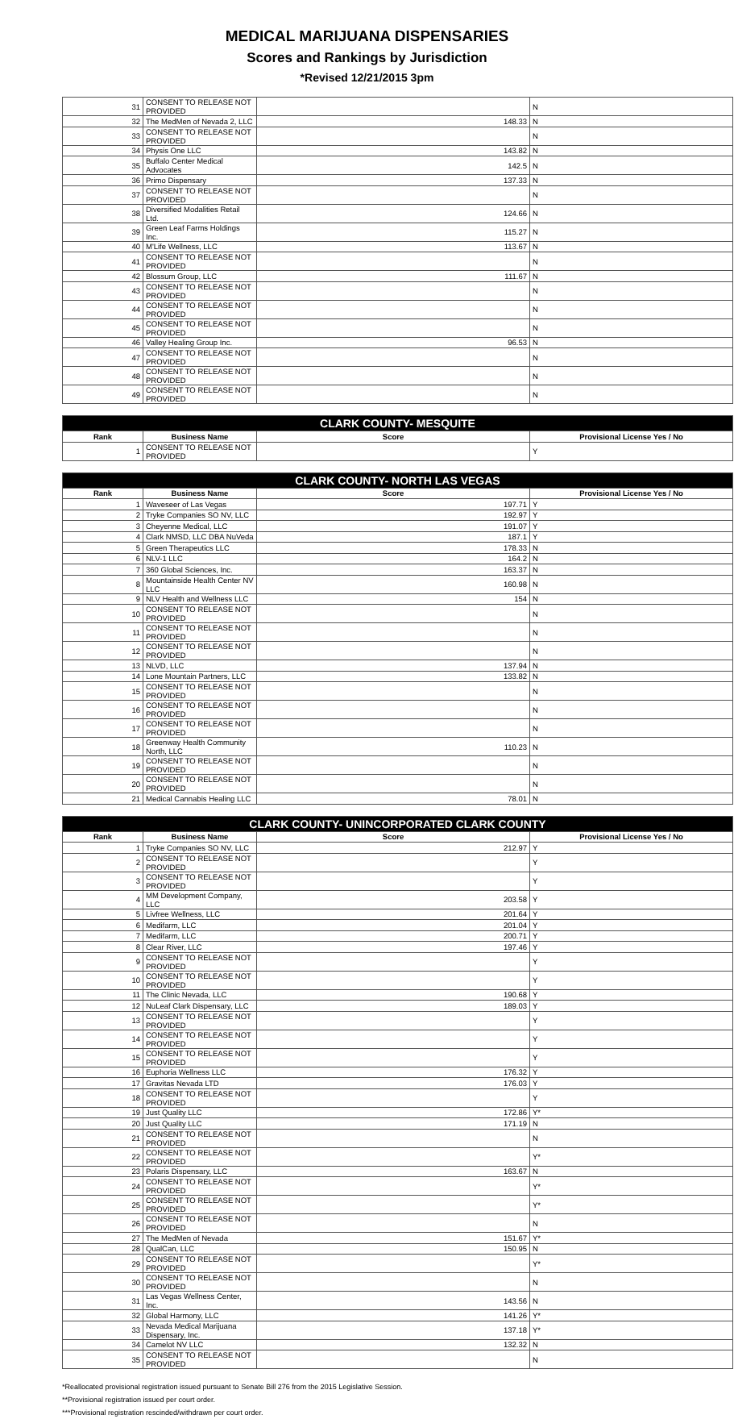MEDICAL MARIJUANA DISPENSARIES
Scores and Rankings by Jurisdiction
*Revised 12/21/2015 3pm
| 31 | CONSENT TO RELEASE NOT PROVIDED | | N |
| 32 | The MedMen of Nevada 2, LLC | 148.33 | N |
| 33 | CONSENT TO RELEASE NOT PROVIDED | | N |
| 34 | Physis One LLC | 143.82 | N |
| 35 | Buffalo Center Medical Advocates | 142.5 | N |
| 36 | Primo Dispensary | 137.33 | N |
| 37 | CONSENT TO RELEASE NOT PROVIDED | | N |
| 38 | Diversified Modalities Retail Ltd. | 124.66 | N |
| 39 | Green Leaf Farms Holdings Inc. | 115.27 | N |
| 40 | M'Life Wellness, LLC | 113.67 | N |
| 41 | CONSENT TO RELEASE NOT PROVIDED | | N |
| 42 | Blossum Group, LLC | 111.67 | N |
| 43 | CONSENT TO RELEASE NOT PROVIDED | | N |
| 44 | CONSENT TO RELEASE NOT PROVIDED | | N |
| 45 | CONSENT TO RELEASE NOT PROVIDED | | N |
| 46 | Valley Healing Group Inc. | 96.53 | N |
| 47 | CONSENT TO RELEASE NOT PROVIDED | | N |
| 48 | CONSENT TO RELEASE NOT PROVIDED | | N |
| 49 | CONSENT TO RELEASE NOT PROVIDED | | N |
| CLARK COUNTY- MESQUITE | | | |
| --- | --- | --- | --- |
| Rank | Business Name | Score | Provisional License Yes / No |
| 1 | CONSENT TO RELEASE NOT PROVIDED | | Y |
| CLARK COUNTY- NORTH LAS VEGAS | | | |
| --- | --- | --- | --- |
| Rank | Business Name | Score | Provisional License Yes / No |
| 1 | Waveseer of Las Vegas | 197.71 | Y |
| 2 | Tryke Companies SO NV, LLC | 192.97 | Y |
| 3 | Cheyenne Medical, LLC | 191.07 | Y |
| 4 | Clark NMSD, LLC DBA NuVeda | 187.1 | Y |
| 5 | Green Therapeutics LLC | 178.33 | N |
| 6 | NLV-1 LLC | 164.2 | N |
| 7 | 360 Global Sciences, Inc. | 163.37 | N |
| 8 | Mountainside Health Center NV LLC | 160.98 | N |
| 9 | NLV Health and Wellness LLC | 154 | N |
| 10 | CONSENT TO RELEASE NOT PROVIDED | | N |
| 11 | CONSENT TO RELEASE NOT PROVIDED | | N |
| 12 | CONSENT TO RELEASE NOT PROVIDED | | N |
| 13 | NLVD, LLC | 137.94 | N |
| 14 | Lone Mountain Partners, LLC | 133.82 | N |
| 15 | CONSENT TO RELEASE NOT PROVIDED | | N |
| 16 | CONSENT TO RELEASE NOT PROVIDED | | N |
| 17 | CONSENT TO RELEASE NOT PROVIDED | | N |
| 18 | Greenway Health Community North, LLC | 110.23 | N |
| 19 | CONSENT TO RELEASE NOT PROVIDED | | N |
| 20 | CONSENT TO RELEASE NOT PROVIDED | | N |
| 21 | Medical Cannabis Healing LLC | 78.01 | N |
| CLARK COUNTY- UNINCORPORATED CLARK COUNTY | | | |
| --- | --- | --- | --- |
| Rank | Business Name | Score | Provisional License Yes / No |
| 1 | Tryke Companies SO NV, LLC | 212.97 | Y |
| 2 | CONSENT TO RELEASE NOT PROVIDED | | Y |
| 3 | CONSENT TO RELEASE NOT PROVIDED | | Y |
| 4 | MM Development Company, LLC | 203.58 | Y |
| 5 | Livfree Wellness, LLC | 201.64 | Y |
| 6 | Medifarm, LLC | 201.04 | Y |
| 7 | Medifarm, LLC | 200.71 | Y |
| 8 | Clear River, LLC | 197.46 | Y |
| 9 | CONSENT TO RELEASE NOT PROVIDED | | Y |
| 10 | CONSENT TO RELEASE NOT PROVIDED | | Y |
| 11 | The Clinic Nevada, LLC | 190.68 | Y |
| 12 | NuLeaf Clark Dispensary, LLC | 189.03 | Y |
| 13 | CONSENT TO RELEASE NOT PROVIDED | | Y |
| 14 | CONSENT TO RELEASE NOT PROVIDED | | Y |
| 15 | CONSENT TO RELEASE NOT PROVIDED | | Y |
| 16 | Euphoria Wellness LLC | 176.32 | Y |
| 17 | Gravitas Nevada LTD | 176.03 | Y |
| 18 | CONSENT TO RELEASE NOT PROVIDED | | Y |
| 19 | Just Quality LLC | 172.86 | Y* |
| 20 | Just Quality LLC | 171.19 | N |
| 21 | CONSENT TO RELEASE NOT PROVIDED | | N |
| 22 | CONSENT TO RELEASE NOT PROVIDED | | Y* |
| 23 | Polaris Dispensary, LLC | 163.67 | N |
| 24 | CONSENT TO RELEASE NOT PROVIDED | | Y* |
| 25 | CONSENT TO RELEASE NOT PROVIDED | | Y* |
| 26 | CONSENT TO RELEASE NOT PROVIDED | | N |
| 27 | The MedMen of Nevada | 151.67 | Y* |
| 28 | QualCan, LLC | 150.95 | N |
| 29 | CONSENT TO RELEASE NOT PROVIDED | | Y* |
| 30 | CONSENT TO RELEASE NOT PROVIDED | | N |
| 31 | Las Vegas Wellness Center, Inc. | 143.56 | N |
| 32 | Global Harmony, LLC | 141.26 | Y* |
| 33 | Nevada Medical Marijuana Dispensary, Inc. | 137.18 | Y* |
| 34 | Camelot NV LLC | 132.32 | N |
| 35 | CONSENT TO RELEASE NOT PROVIDED | | N |
*Reallocated provisional registration issued pursuant to Senate Bill 276 from the 2015 Legislative Session.
**Provisional registration issued per court order.
***Provisional registration rescinded/withdrawn per court order.